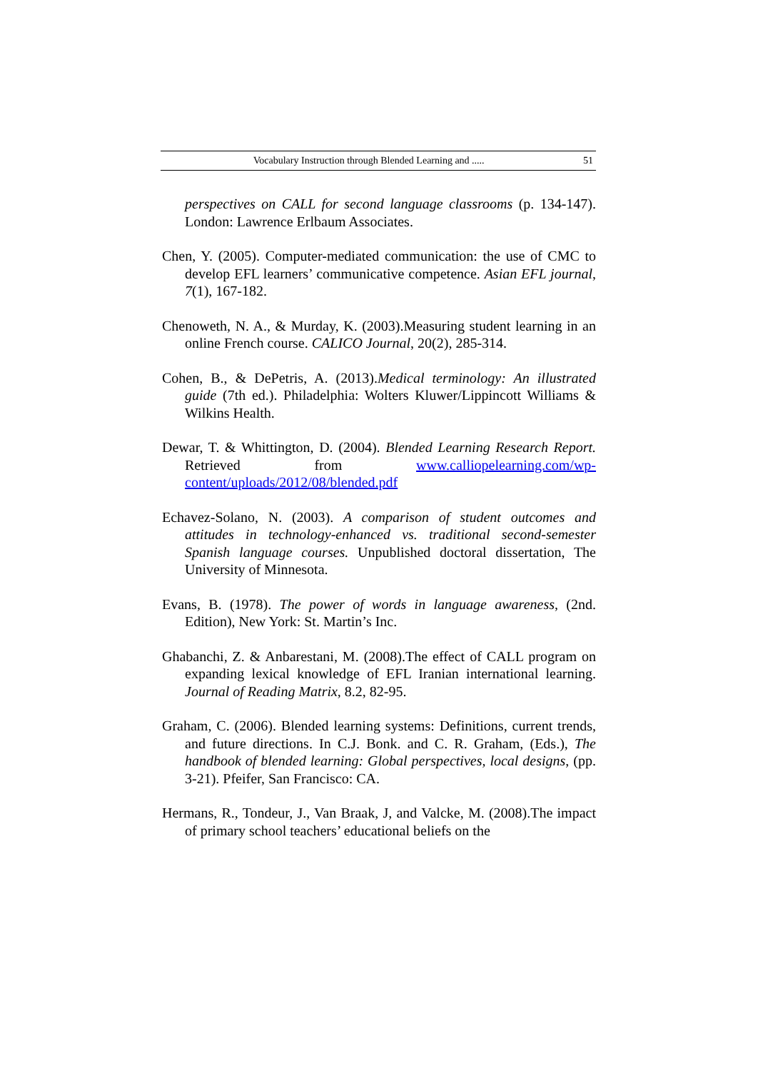Vocabulary Instruction through Blended Learning and ..... 51
perspectives on CALL for second language classrooms (p. 134-147). London: Lawrence Erlbaum Associates.
Chen, Y. (2005). Computer-mediated communication: the use of CMC to develop EFL learners’ communicative competence. Asian EFL journal, 7(1), 167-182.
Chenoweth, N. A., & Murday, K. (2003).Measuring student learning in an online French course. CALICO Journal, 20(2), 285-314.
Cohen, B., & DePetris, A. (2013).Medical terminology: An illustrated guide (7th ed.). Philadelphia: Wolters Kluwer/Lippincott Williams & Wilkins Health.
Dewar, T. & Whittington, D. (2004). Blended Learning Research Report. Retrieved from www.calliopelearning.com/wp-content/uploads/2012/08/blended.pdf
Echavez-Solano, N. (2003). A comparison of student outcomes and attitudes in technology-enhanced vs. traditional second-semester Spanish language courses. Unpublished doctoral dissertation, The University of Minnesota.
Evans, B. (1978). The power of words in language awareness, (2nd. Edition), New York: St. Martin’s Inc.
Ghabanchi, Z. & Anbarestani, M. (2008).The effect of CALL program on expanding lexical knowledge of EFL Iranian international learning. Journal of Reading Matrix, 8.2, 82-95.
Graham, C. (2006). Blended learning systems: Definitions, current trends, and future directions. In C.J. Bonk. and C. R. Graham, (Eds.), The handbook of blended learning: Global perspectives, local designs, (pp. 3-21). Pfeifer, San Francisco: CA.
Hermans, R., Tondeur, J., Van Braak, J, and Valcke, M. (2008).The impact of primary school teachers’ educational beliefs on the